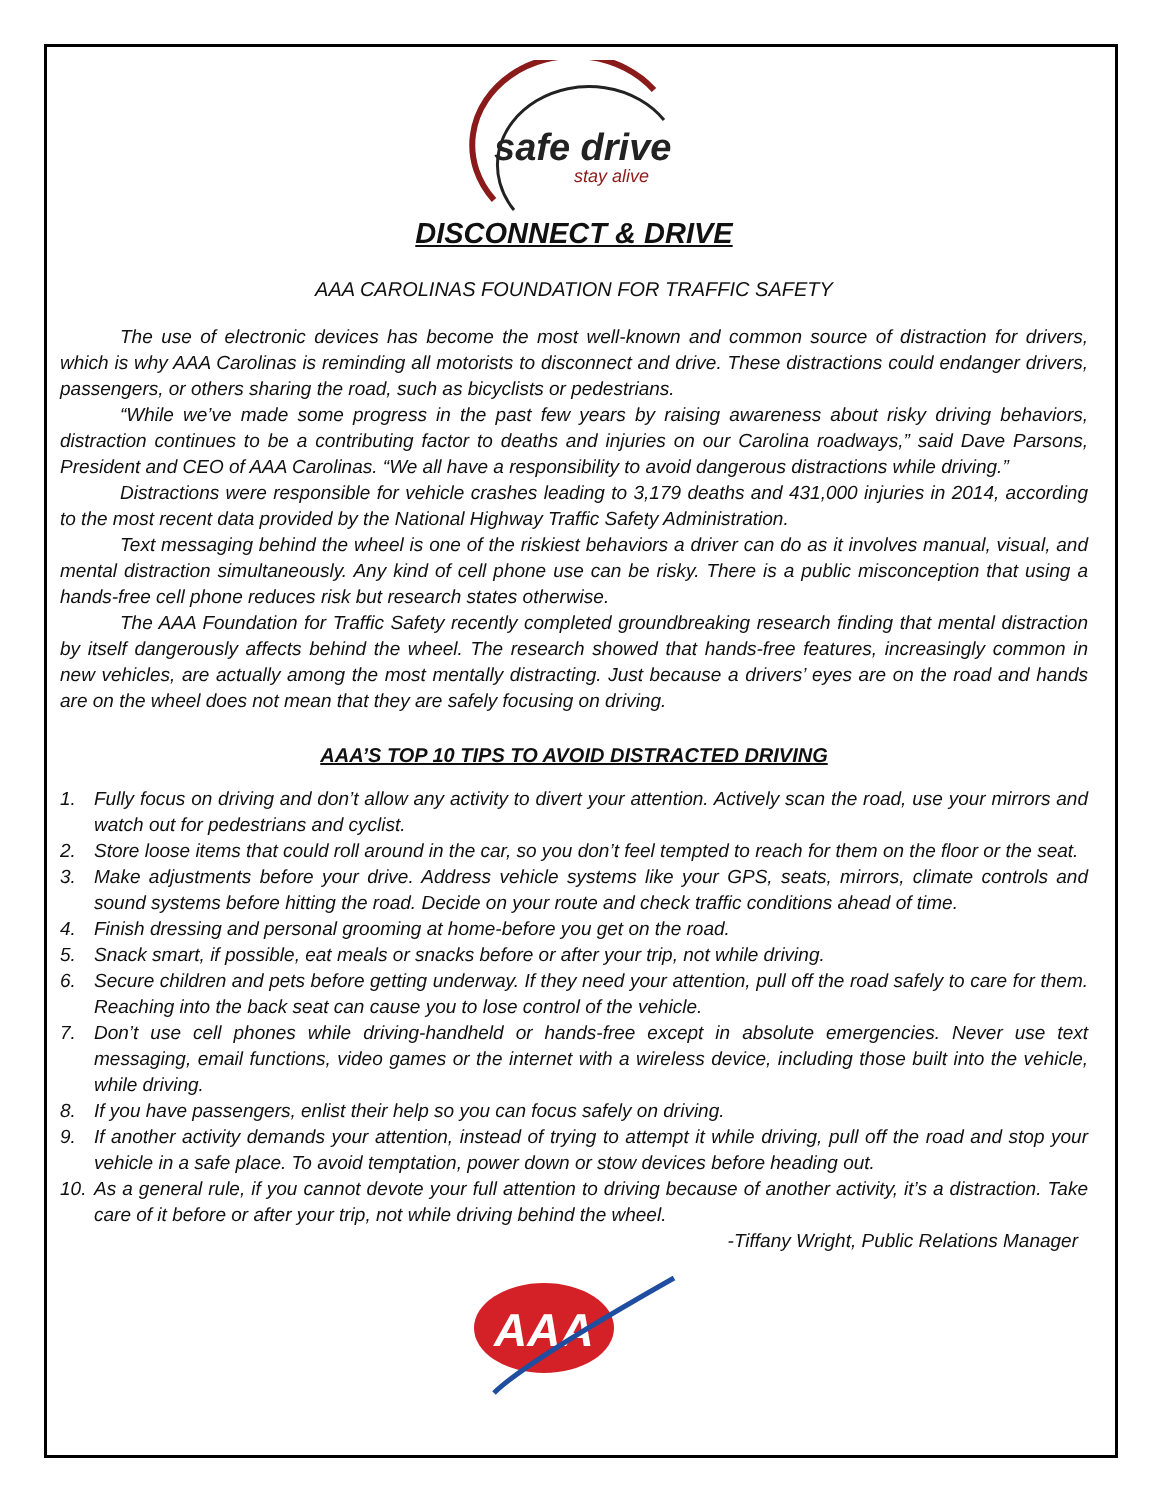safe drive
stay alive
DISCONNECT & DRIVE
AAA CAROLINAS FOUNDATION FOR TRAFFIC SAFETY
The use of electronic devices has become the most well-known and common source of distraction for drivers, which is why AAA Carolinas is reminding all motorists to disconnect and drive. These distractions could endanger drivers, passengers, or others sharing the road, such as bicyclists or pedestrians.
“While we’ve made some progress in the past few years by raising awareness about risky driving behaviors, distraction continues to be a contributing factor to deaths and injuries on our Carolina roadways,” said Dave Parsons, President and CEO of AAA Carolinas. “We all have a responsibility to avoid dangerous distractions while driving.”
Distractions were responsible for vehicle crashes leading to 3,179 deaths and 431,000 injuries in 2014, according to the most recent data provided by the National Highway Traffic Safety Administration.
Text messaging behind the wheel is one of the riskiest behaviors a driver can do as it involves manual, visual, and mental distraction simultaneously. Any kind of cell phone use can be risky. There is a public misconception that using a hands-free cell phone reduces risk but research states otherwise.
The AAA Foundation for Traffic Safety recently completed groundbreaking research finding that mental distraction by itself dangerously affects behind the wheel. The research showed that hands-free features, increasingly common in new vehicles, are actually among the most mentally distracting. Just because a drivers’ eyes are on the road and hands are on the wheel does not mean that they are safely focusing on driving.
AAA’S TOP 10 TIPS TO AVOID DISTRACTED DRIVING
1. Fully focus on driving and don’t allow any activity to divert your attention. Actively scan the road, use your mirrors and watch out for pedestrians and cyclist.
2. Store loose items that could roll around in the car, so you don’t feel tempted to reach for them on the floor or the seat.
3. Make adjustments before your drive. Address vehicle systems like your GPS, seats, mirrors, climate controls and sound systems before hitting the road. Decide on your route and check traffic conditions ahead of time.
4. Finish dressing and personal grooming at home-before you get on the road.
5. Snack smart, if possible, eat meals or snacks before or after your trip, not while driving.
6. Secure children and pets before getting underway. If they need your attention, pull off the road safely to care for them. Reaching into the back seat can cause you to lose control of the vehicle.
7. Don’t use cell phones while driving-handheld or hands-free except in absolute emergencies. Never use text messaging, email functions, video games or the internet with a wireless device, including those built into the vehicle, while driving.
8. If you have passengers, enlist their help so you can focus safely on driving.
9. If another activity demands your attention, instead of trying to attempt it while driving, pull off the road and stop your vehicle in a safe place. To avoid temptation, power down or stow devices before heading out.
10. As a general rule, if you cannot devote your full attention to driving because of another activity, it’s a distraction. Take care of it before or after your trip, not while driving behind the wheel.
-Tiffany Wright, Public Relations Manager
AAA